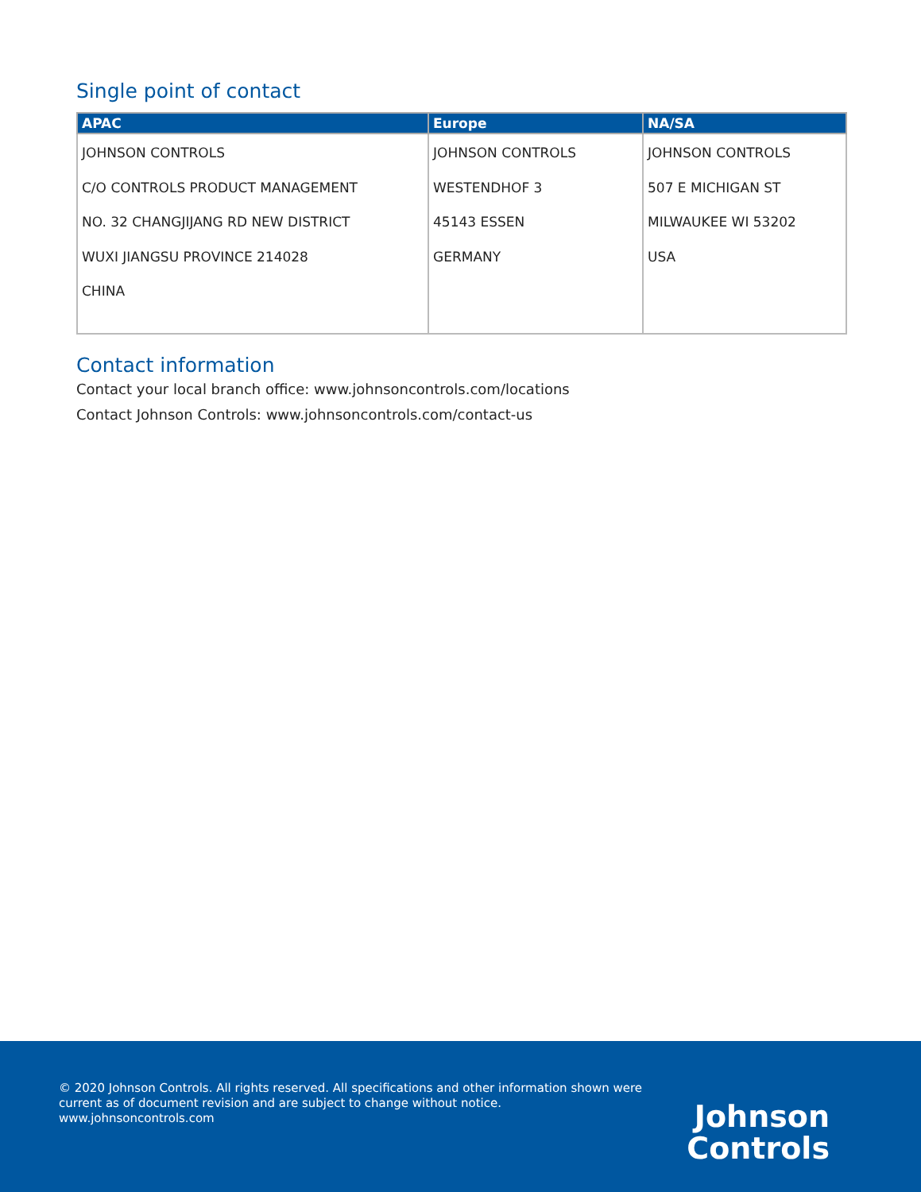Single point of contact
| APAC | Europe | NA/SA |
| --- | --- | --- |
| JOHNSON CONTROLS C/O CONTROLS PRODUCT MANAGEMENT NO. 32 CHANGJIJANG RD NEW DISTRICT WUXI JIANGSU PROVINCE 214028 CHINA | JOHNSON CONTROLS WESTENDHOF 3 45143 ESSEN GERMANY | JOHNSON CONTROLS 507 E MICHIGAN ST MILWAUKEE WI 53202 USA |
Contact information
Contact your local branch office: www.johnsoncontrols.com/locations
Contact Johnson Controls: www.johnsoncontrols.com/contact-us
© 2020 Johnson Controls. All rights reserved. All specifications and other information shown were
current as of document revision and are subject to change without notice.
www.johnsoncontrols.com
Johnson
Controls